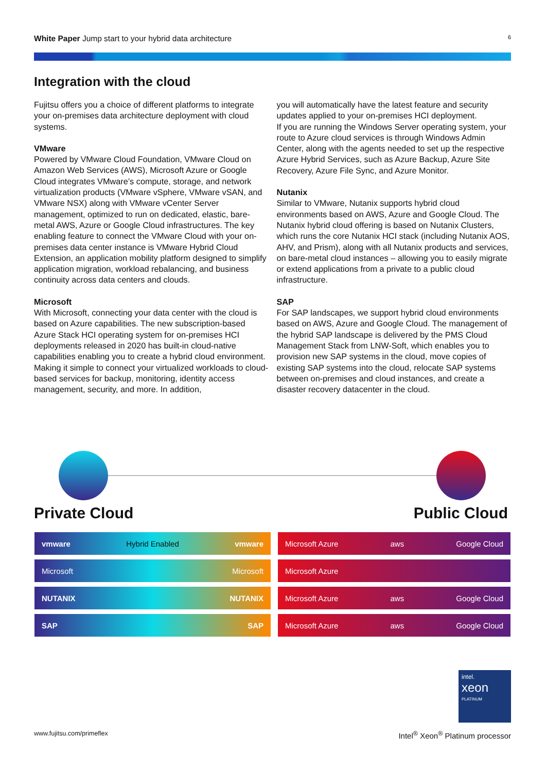White Paper Jump start to your hybrid data architecture
6
Integration with the cloud
Fujitsu offers you a choice of different platforms to integrate your on-premises data architecture deployment with cloud systems.
VMware
Powered by VMware Cloud Foundation, VMware Cloud on Amazon Web Services (AWS), Microsoft Azure or Google Cloud integrates VMware’s compute, storage, and network virtualization products (VMware vSphere, VMware vSAN, and VMware NSX) along with VMware vCenter Server management, optimized to run on dedicated, elastic, bare-metal AWS, Azure or Google Cloud infrastructures. The key enabling feature to connect the VMware Cloud with your on-premises data center instance is VMware Hybrid Cloud Extension, an application mobility platform designed to simplify application migration, workload rebalancing, and business continuity across data centers and clouds.
Microsoft
With Microsoft, connecting your data center with the cloud is based on Azure capabilities. The new subscription-based Azure Stack HCI operating system for on-premises HCI deployments released in 2020 has built-in cloud-native capabilities enabling you to create a hybrid cloud environment. Making it simple to connect your virtualized workloads to cloud-based services for backup, monitoring, identity access management, security, and more. In addition,
you will automatically have the latest feature and security updates applied to your on-premises HCI deployment.
If you are running the Windows Server operating system, your route to Azure cloud services is through Windows Admin Center, along with the agents needed to set up the respective Azure Hybrid Services, such as Azure Backup, Azure Site Recovery, Azure File Sync, and Azure Monitor.
Nutanix
Similar to VMware, Nutanix supports hybrid cloud environments based on AWS, Azure and Google Cloud. The Nutanix hybrid cloud offering is based on Nutanix Clusters, which runs the core Nutanix HCI stack (including Nutanix AOS, AHV, and Prism), along with all Nutanix products and services, on bare-metal cloud instances – allowing you to easily migrate or extend applications from a private to a public cloud infrastructure.
SAP
For SAP landscapes, we support hybrid cloud environments based on AWS, Azure and Google Cloud. The management of the hybrid SAP landscape is delivered by the PMS Cloud Management Stack from LNW-Soft, which enables you to provision new SAP systems in the cloud, move copies of existing SAP systems into the cloud, relocate SAP systems between on-premises and cloud instances, and create a disaster recovery datacenter in the cloud.
Private Cloud Public Cloud
vmware Hybrid Enabled vmware
Microsoft Microsoft
NUTANIX NUTANIX
SAP SAP
Microsoft Azure aws Google Cloud
Microsoft Azure
Microsoft Azure aws Google Cloud
Microsoft Azure aws Google Cloud
intel.
xeon
PLATINUM
www.fujitsu.com/primeflex Intel<sup>®</sup> Xeon<sup>®</sup> Platinum processor